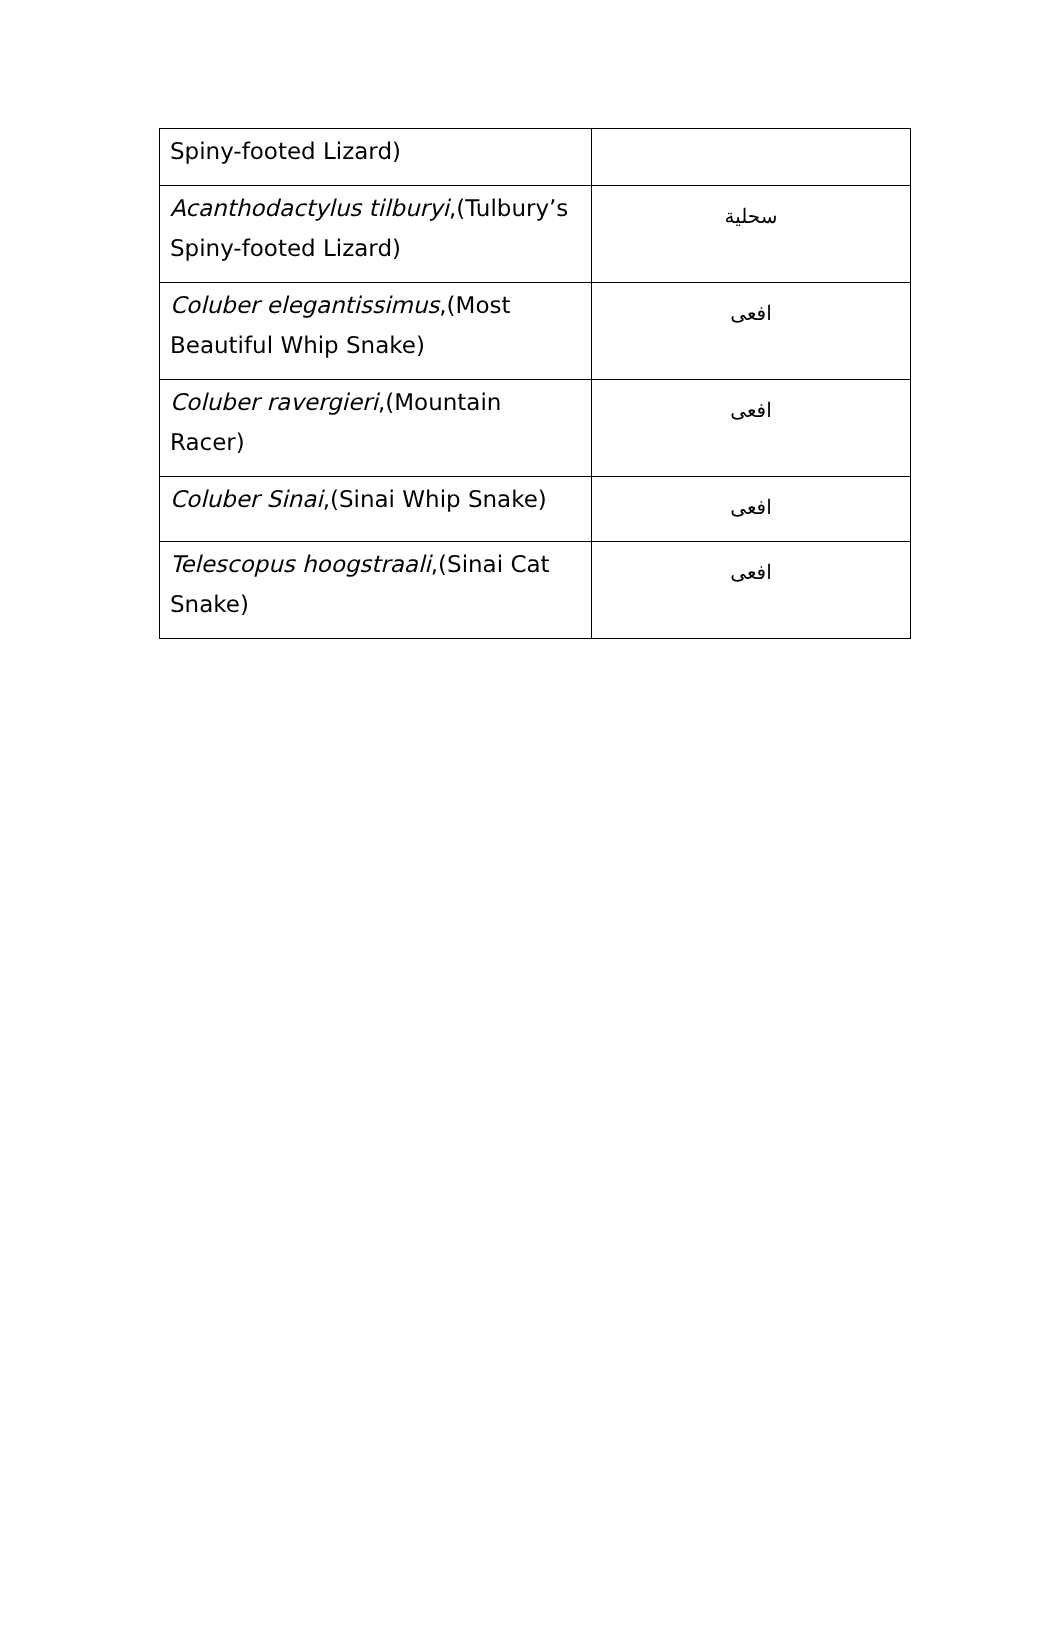| Spiny-footed Lizard) | |
| Acanthodactylus tilburyi ,(Tulbury’s Spiny-footed Lizard) | سحلية |
| Coluber elegantissimus ,(Most Beautiful Whip Snake) | افعى |
| Coluber ravergieri ,(Mountain Racer) | افعى |
| Coluber Sinai ,(Sinai Whip Snake) | افعى |
| Telescopus hoogstraali ,(Sinai Cat Snake) | افعى |